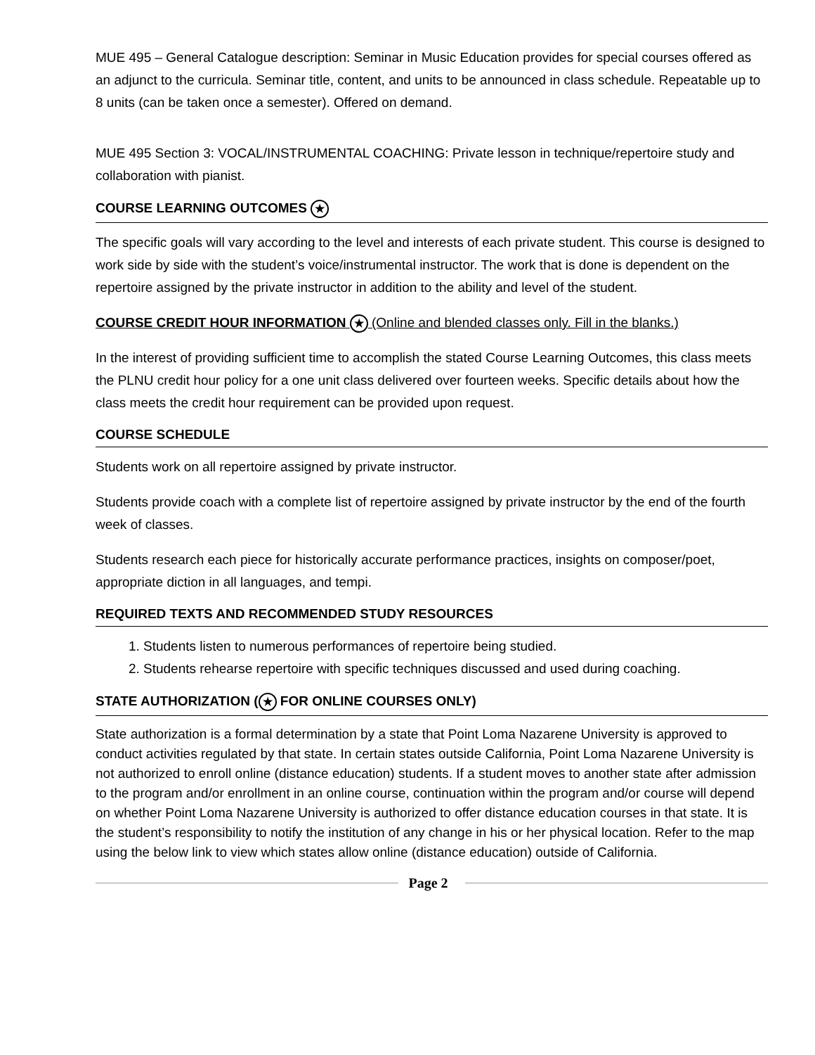MUE 495 – General Catalogue description: Seminar in Music Education provides for special courses offered as an adjunct to the curricula. Seminar title, content, and units to be announced in class schedule. Repeatable up to 8 units (can be taken once a semester). Offered on demand.
MUE 495 Section 3: VOCAL/INSTRUMENTAL COACHING: Private lesson in technique/repertoire study and collaboration with pianist.
COURSE LEARNING OUTCOMES ★
The specific goals will vary according to the level and interests of each private student. This course is designed to work side by side with the student’s voice/instrumental instructor. The work that is done is dependent on the repertoire assigned by the private instructor in addition to the ability and level of the student.
COURSE CREDIT HOUR INFORMATION ★ (Online and blended classes only. Fill in the blanks.)
In the interest of providing sufficient time to accomplish the stated Course Learning Outcomes, this class meets the PLNU credit hour policy for a one unit class delivered over fourteen weeks. Specific details about how the class meets the credit hour requirement can be provided upon request.
COURSE SCHEDULE
Students work on all repertoire assigned by private instructor.
Students provide coach with a complete list of repertoire assigned by private instructor by the end of the fourth week of classes.
Students research each piece for historically accurate performance practices, insights on composer/poet, appropriate diction in all languages, and tempi.
REQUIRED TEXTS AND RECOMMENDED STUDY RESOURCES
1. Students listen to numerous performances of repertoire being studied.
2. Students rehearse repertoire with specific techniques discussed and used during coaching.
STATE AUTHORIZATION (★ FOR ONLINE COURSES ONLY)
State authorization is a formal determination by a state that Point Loma Nazarene University is approved to conduct activities regulated by that state. In certain states outside California, Point Loma Nazarene University is not authorized to enroll online (distance education) students. If a student moves to another state after admission to the program and/or enrollment in an online course, continuation within the program and/or course will depend on whether Point Loma Nazarene University is authorized to offer distance education courses in that state. It is the student’s responsibility to notify the institution of any change in his or her physical location. Refer to the map using the below link to view which states allow online (distance education) outside of California.
Page 2